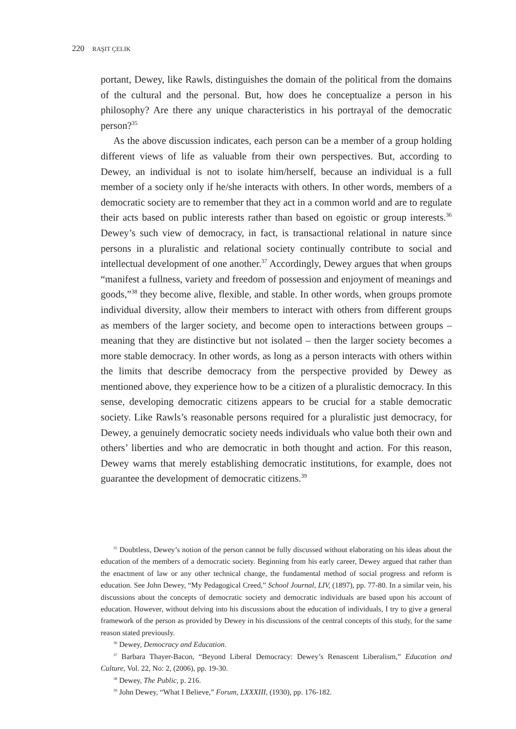220 RAŞIT ÇELIK
portant, Dewey, like Rawls, distinguishes the domain of the political from the domains of the cultural and the personal. But, how does he conceptualize a person in his philosophy? Are there any unique characteristics in his portrayal of the democratic person?<sup>35</sup>
As the above discussion indicates, each person can be a member of a group holding different views of life as valuable from their own perspectives. But, according to Dewey, an individual is not to isolate him/herself, because an individual is a full member of a society only if he/she interacts with others. In other words, members of a democratic society are to remember that they act in a common world and are to regulate their acts based on public interests rather than based on egoistic or group interests.<sup>36</sup> Dewey’s such view of democracy, in fact, is transactional relational in nature since persons in a pluralistic and relational society continually contribute to social and intellectual development of one another.<sup>37</sup> Accordingly, Dewey argues that when groups “manifest a fullness, variety and freedom of possession and enjoyment of meanings and goods,”<sup>38</sup> they become alive, flexible, and stable. In other words, when groups promote individual diversity, allow their members to interact with others from different groups as members of the larger society, and become open to interactions between groups – meaning that they are distinctive but not isolated – then the larger society becomes a more stable democracy. In other words, as long as a person interacts with others within the limits that describe democracy from the perspective provided by Dewey as mentioned above, they experience how to be a citizen of a pluralistic democracy. In this sense, developing democratic citizens appears to be crucial for a stable democratic society. Like Rawls’s reasonable persons required for a pluralistic just democracy, for Dewey, a genuinely democratic society needs individuals who value both their own and others’ liberties and who are democratic in both thought and action. For this reason, Dewey warns that merely establishing democratic institutions, for example, does not guarantee the development of democratic citizens.<sup>39</sup>
<sup>35</sup> Doubtless, Dewey’s notion of the person cannot be fully discussed without elaborating on his ideas about the education of the members of a democratic society. Beginning from his early career, Dewey argued that rather than the enactment of law or any other technical change, the fundamental method of social progress and reform is education. See John Dewey, “My Pedagogical Creed,” School Journal, LIV, (1897), pp. 77-80. In a similar vein, his discussions about the concepts of democratic society and democratic individuals are based upon his account of education. However, without delving into his discussions about the education of individuals, I try to give a general framework of the person as provided by Dewey in his discussions of the central concepts of this study, for the same reason stated previously.
<sup>36</sup> Dewey, Democracy and Education.
<sup>37</sup> Barbara Thayer-Bacon, “Beyond Liberal Democracy: Dewey’s Renascent Liberalism,” Education and Culture, Vol. 22, No: 2, (2006), pp. 19-30.
<sup>38</sup> Dewey, The Public, p. 216.
<sup>39</sup> John Dewey, “What I Believe,” Forum, LXXXIII, (1930), pp. 176-182.